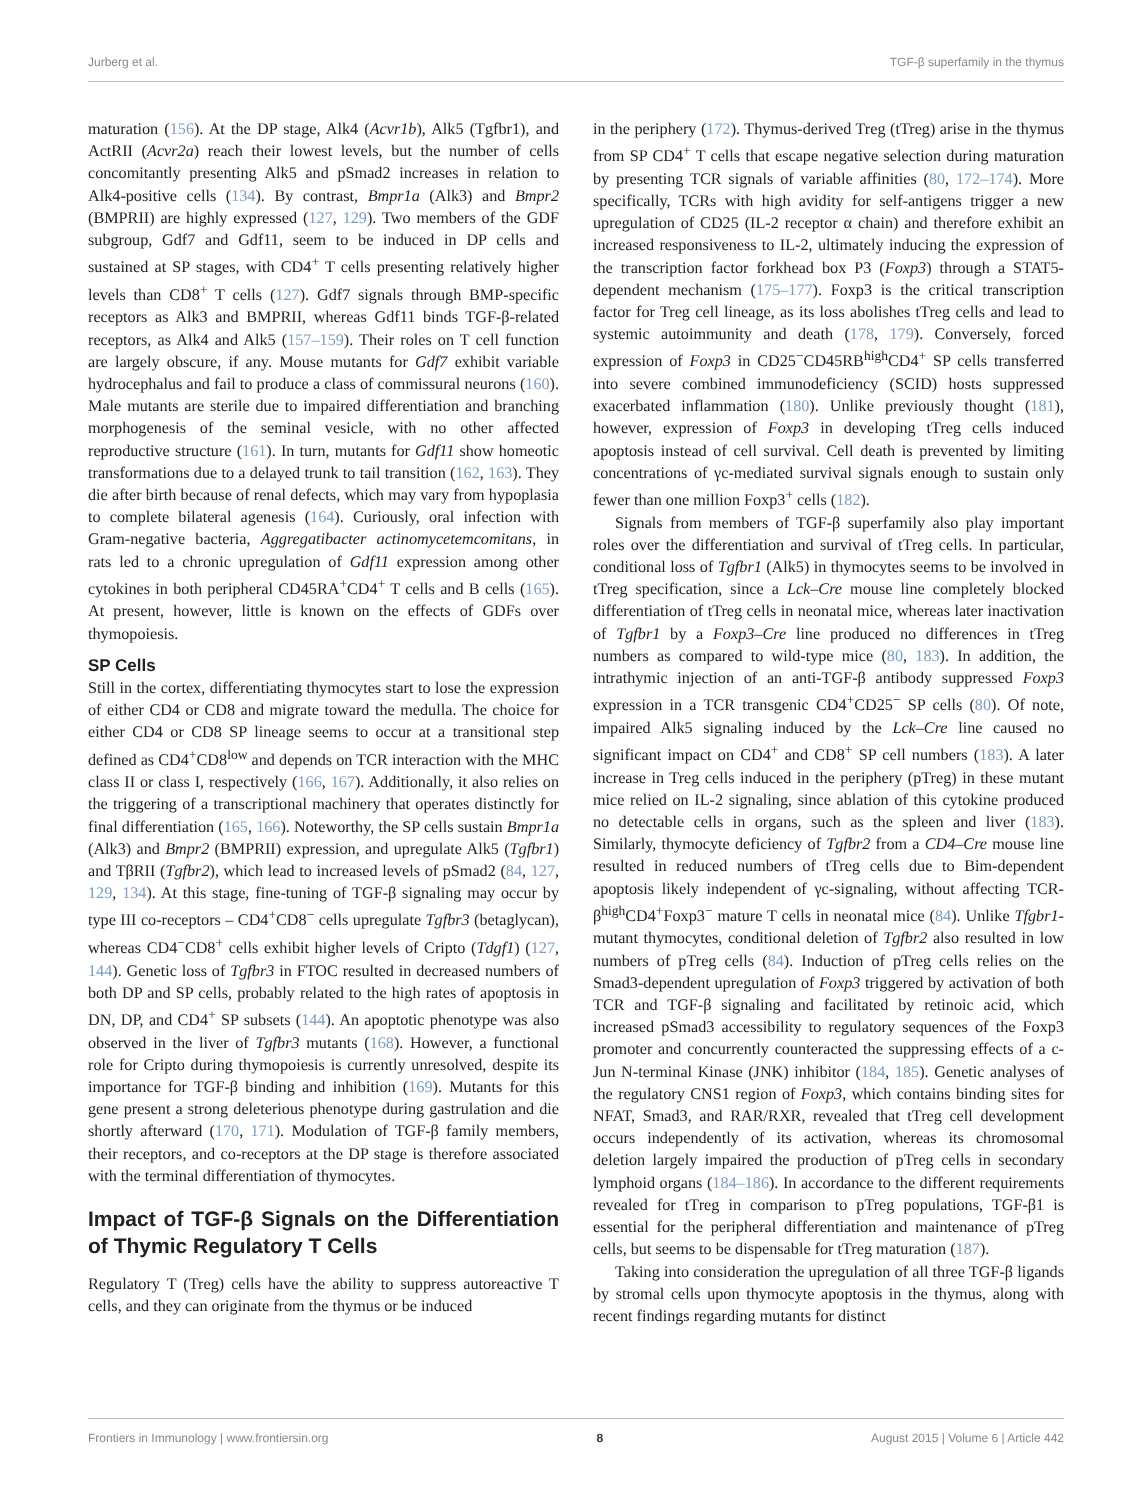Jurberg et al. TGF-β superfamily in the thymus
maturation (156). At the DP stage, Alk4 (Acvr1b), Alk5 (Tgfbr1), and ActRII (Acvr2a) reach their lowest levels, but the number of cells concomitantly presenting Alk5 and pSmad2 increases in relation to Alk4-positive cells (134). By contrast, Bmpr1a (Alk3) and Bmpr2 (BMPRII) are highly expressed (127, 129). Two members of the GDF subgroup, Gdf7 and Gdf11, seem to be induced in DP cells and sustained at SP stages, with CD4<sup>+</sup> T cells presenting relatively higher levels than CD8<sup>+</sup> T cells (127). Gdf7 signals through BMP-specific receptors as Alk3 and BMPRII, whereas Gdf11 binds TGF-β-related receptors, as Alk4 and Alk5 (157–159). Their roles on T cell function are largely obscure, if any. Mouse mutants for Gdf7 exhibit variable hydrocephalus and fail to produce a class of commissural neurons (160). Male mutants are sterile due to impaired differentiation and branching morphogenesis of the seminal vesicle, with no other affected reproductive structure (161). In turn, mutants for Gdf11 show homeotic transformations due to a delayed trunk to tail transition (162, 163). They die after birth because of renal defects, which may vary from hypoplasia to complete bilateral agenesis (164). Curiously, oral infection with Gram-negative bacteria, Aggregatibacter actinomycetemcomitans, in rats led to a chronic upregulation of Gdf11 expression among other cytokines in both peripheral CD45RA<sup>+</sup>CD4<sup>+</sup> T cells and B cells (165). At present, however, little is known on the effects of GDFs over thymopoiesis.
SP Cells
Still in the cortex, differentiating thymocytes start to lose the expression of either CD4 or CD8 and migrate toward the medulla. The choice for either CD4 or CD8 SP lineage seems to occur at a transitional step defined as CD4<sup>+</sup>CD8<sup>low</sup> and depends on TCR interaction with the MHC class II or class I, respectively (166, 167). Additionally, it also relies on the triggering of a transcriptional machinery that operates distinctly for final differentiation (165, 166). Noteworthy, the SP cells sustain Bmpr1a (Alk3) and Bmpr2 (BMPRII) expression, and upregulate Alk5 (Tgfbr1) and TβRII (Tgfbr2), which lead to increased levels of pSmad2 (84, 127, 129, 134). At this stage, fine-tuning of TGF-β signaling may occur by type III co-receptors – CD4<sup>+</sup>CD8<sup>−</sup> cells upregulate Tgfbr3 (betaglycan), whereas CD4<sup>−</sup>CD8<sup>+</sup> cells exhibit higher levels of Cripto (Tdgf1) (127, 144). Genetic loss of Tgfbr3 in FTOC resulted in decreased numbers of both DP and SP cells, probably related to the high rates of apoptosis in DN, DP, and CD4<sup>+</sup> SP subsets (144). An apoptotic phenotype was also observed in the liver of Tgfbr3 mutants (168). However, a functional role for Cripto during thymopoiesis is currently unresolved, despite its importance for TGF-β binding and inhibition (169). Mutants for this gene present a strong deleterious phenotype during gastrulation and die shortly afterward (170, 171). Modulation of TGF-β family members, their receptors, and co-receptors at the DP stage is therefore associated with the terminal differentiation of thymocytes.
Impact of TGF-β Signals on the Differentiation of Thymic Regulatory T Cells
Regulatory T (Treg) cells have the ability to suppress autoreactive T cells, and they can originate from the thymus or be induced
in the periphery (172). Thymus-derived Treg (tTreg) arise in the thymus from SP CD4<sup>+</sup> T cells that escape negative selection during maturation by presenting TCR signals of variable affinities (80, 172–174). More specifically, TCRs with high avidity for self-antigens trigger a new upregulation of CD25 (IL-2 receptor α chain) and therefore exhibit an increased responsiveness to IL-2, ultimately inducing the expression of the transcription factor forkhead box P3 (Foxp3) through a STAT5-dependent mechanism (175–177). Foxp3 is the critical transcription factor for Treg cell lineage, as its loss abolishes tTreg cells and lead to systemic autoimmunity and death (178, 179). Conversely, forced expression of Foxp3 in CD25<sup>−</sup>CD45RB<sup>high</sup>CD4<sup>+</sup> SP cells transferred into severe combined immunodeficiency (SCID) hosts suppressed exacerbated inflammation (180). Unlike previously thought (181), however, expression of Foxp3 in developing tTreg cells induced apoptosis instead of cell survival. Cell death is prevented by limiting concentrations of γc-mediated survival signals enough to sustain only fewer than one million Foxp3<sup>+</sup> cells (182).
Signals from members of TGF-β superfamily also play important roles over the differentiation and survival of tTreg cells. In particular, conditional loss of Tgfbr1 (Alk5) in thymocytes seems to be involved in tTreg specification, since a Lck–Cre mouse line completely blocked differentiation of tTreg cells in neonatal mice, whereas later inactivation of Tgfbr1 by a Foxp3–Cre line produced no differences in tTreg numbers as compared to wild-type mice (80, 183). In addition, the intrathymic injection of an anti-TGF-β antibody suppressed Foxp3 expression in a TCR transgenic CD4<sup>+</sup>CD25<sup>−</sup> SP cells (80). Of note, impaired Alk5 signaling induced by the Lck–Cre line caused no significant impact on CD4<sup>+</sup> and CD8<sup>+</sup> SP cell numbers (183). A later increase in Treg cells induced in the periphery (pTreg) in these mutant mice relied on IL-2 signaling, since ablation of this cytokine produced no detectable cells in organs, such as the spleen and liver (183). Similarly, thymocyte deficiency of Tgfbr2 from a CD4–Cre mouse line resulted in reduced numbers of tTreg cells due to Bim-dependent apoptosis likely independent of γc-signaling, without affecting TCR-β<sup>high</sup>CD4<sup>+</sup>Foxp3<sup>−</sup> mature T cells in neonatal mice (84). Unlike Tfgbr1-mutant thymocytes, conditional deletion of Tgfbr2 also resulted in low numbers of pTreg cells (84). Induction of pTreg cells relies on the Smad3-dependent upregulation of Foxp3 triggered by activation of both TCR and TGF-β signaling and facilitated by retinoic acid, which increased pSmad3 accessibility to regulatory sequences of the Foxp3 promoter and concurrently counteracted the suppressing effects of a c-Jun N-terminal Kinase (JNK) inhibitor (184, 185). Genetic analyses of the regulatory CNS1 region of Foxp3, which contains binding sites for NFAT, Smad3, and RAR/RXR, revealed that tTreg cell development occurs independently of its activation, whereas its chromosomal deletion largely impaired the production of pTreg cells in secondary lymphoid organs (184–186). In accordance to the different requirements revealed for tTreg in comparison to pTreg populations, TGF-β1 is essential for the peripheral differentiation and maintenance of pTreg cells, but seems to be dispensable for tTreg maturation (187).
Taking into consideration the upregulation of all three TGF-β ligands by stromal cells upon thymocyte apoptosis in the thymus, along with recent findings regarding mutants for distinct
Frontiers in Immunology | www.frontiersin.org 8 August 2015 | Volume 6 | Article 442